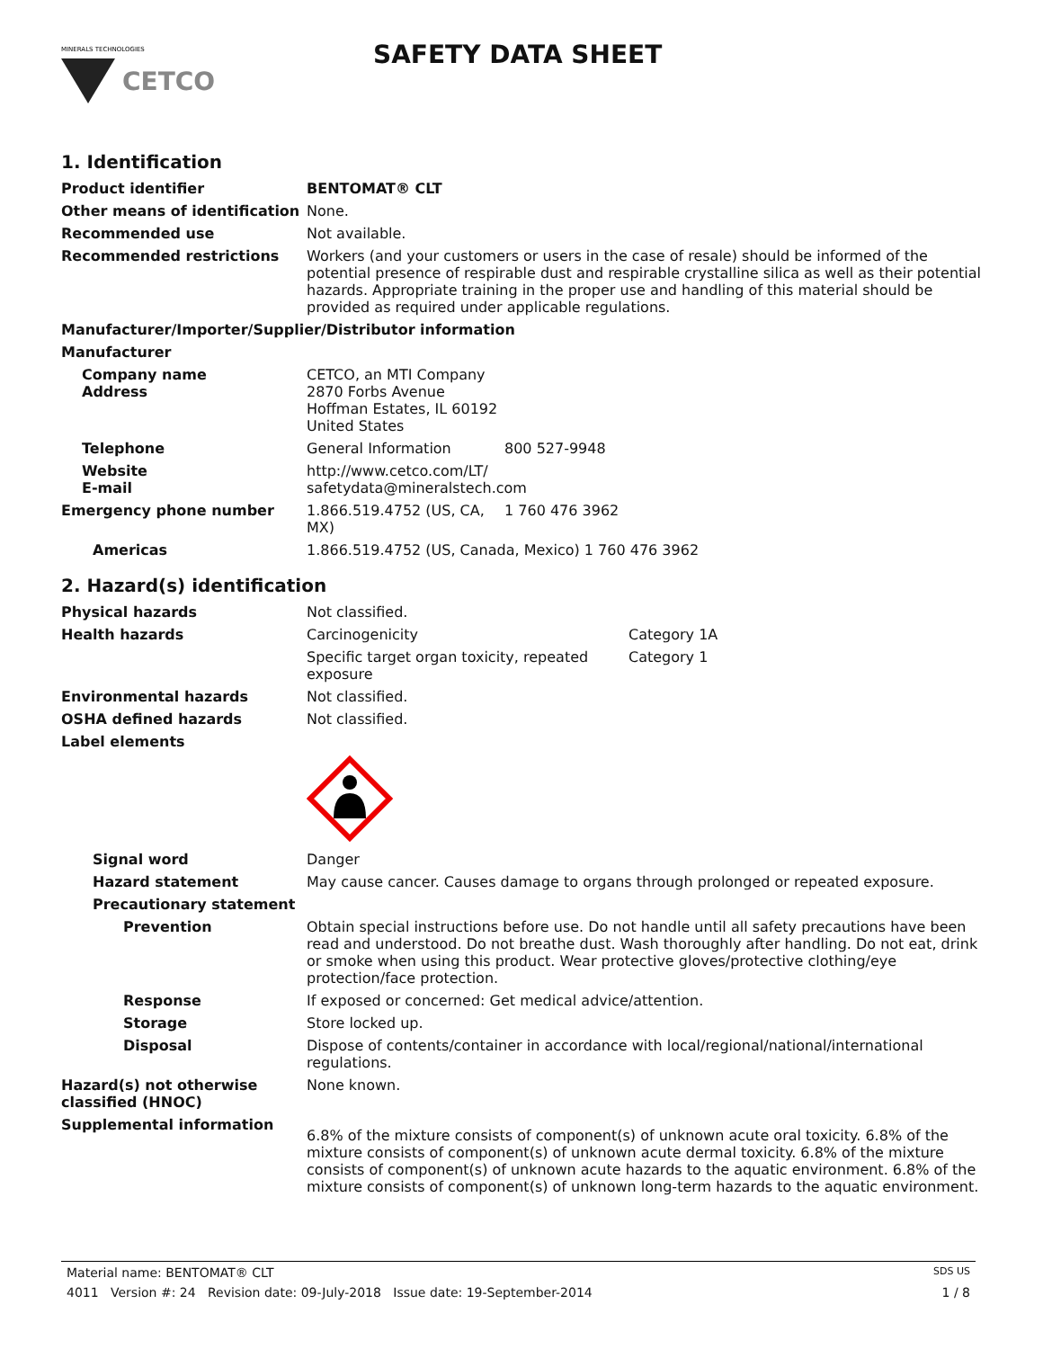MINERALS TECHNOLOGIES
CETCO
SAFETY DATA SHEET
1. Identification
Product identifier
BENTOMAT® CLT
Other means of identification
None.
Recommended use
Not available.
Recommended restrictions
Workers (and your customers or users in the case of resale) should be informed of the potential presence of respirable dust and respirable crystalline silica as well as their potential hazards. Appropriate training in the proper use and handling of this material should be provided as required under applicable regulations.
Manufacturer/Importer/Supplier/Distributor information
Manufacturer
Company name
Address
CETCO, an MTI Company
2870 Forbs Avenue
Hoffman Estates, IL 60192
United States
Telephone
General Information 800 527-9948
Website
E-mail
http://www.cetco.com/LT/
safetydata@mineralstech.com
Emergency phone number
1.866.519.4752 (US, CA, MX)
1 760 476 3962
Americas
1.866.519.4752 (US, Canada, Mexico) 1 760 476 3962
2. Hazard(s) identification
Physical hazards
Not classified.
Health hazards Carcinogenicity
Category 1A
Specific target organ toxicity, repeated exposure
Category 1
Environmental hazards
Not classified.
OSHA defined hazards
Not classified.
Label elements
Signal word
Danger
Hazard statement
May cause cancer. Causes damage to organs through prolonged or repeated exposure.
Precautionary statement
Prevention
Obtain special instructions before use. Do not handle until all safety precautions have been read and understood. Do not breathe dust. Wash thoroughly after handling. Do not eat, drink or smoke when using this product. Wear protective gloves/protective clothing/eye protection/face protection.
Response
If exposed or concerned: Get medical advice/attention.
Storage
Store locked up.
Disposal
Dispose of contents/container in accordance with local/regional/national/international regulations.
Hazard(s) not otherwise classified (HNOC)
None known.
Supplemental information
6.8% of the mixture consists of component(s) of unknown acute oral toxicity. 6.8% of the mixture consists of component(s) of unknown acute dermal toxicity. 6.8% of the mixture consists of component(s) of unknown acute hazards to the aquatic environment. 6.8% of the mixture consists of component(s) of unknown long-term hazards to the aquatic environment.
Material name: BENTOMAT® CLT SDS US
4011 Version #: 24 Revision date: 09-July-2018 Issue date: 19-September-2014 1 / 8